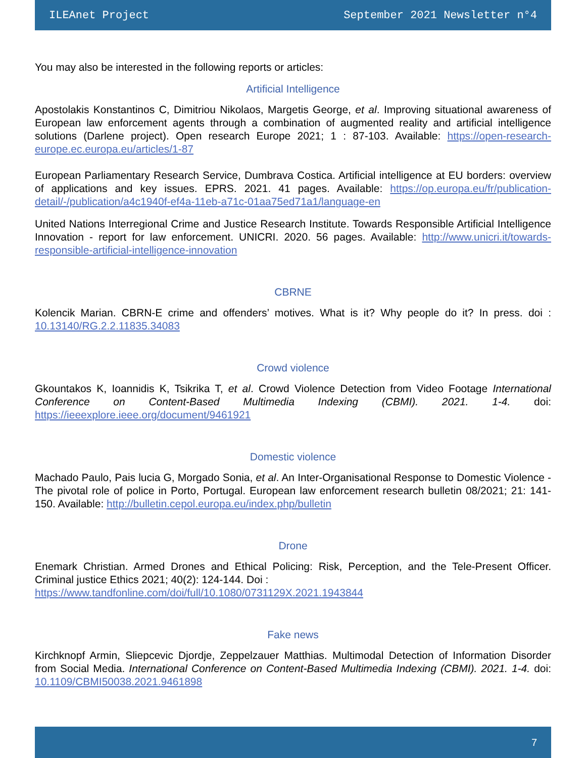ILEAnet Project September 2021 Newsletter n°4
You may also be interested in the following reports or articles:
Artificial Intelligence
Apostolakis Konstantinos C, Dimitriou Nikolaos, Margetis George, et al. Improving situational awareness of European law enforcement agents through a combination of augmented reality and artificial intelligence solutions (Darlene project). Open research Europe 2021; 1 : 87-103. Available: https://open-research-europe.ec.europa.eu/articles/1-87
European Parliamentary Research Service, Dumbrava Costica. Artificial intelligence at EU borders: overview of applications and key issues. EPRS. 2021. 41 pages. Available: https://op.europa.eu/fr/publication-detail/-/publication/a4c1940f-ef4a-11eb-a71c-01aa75ed71a1/language-en
United Nations Interregional Crime and Justice Research Institute. Towards Responsible Artificial Intelligence Innovation - report for law enforcement. UNICRI. 2020. 56 pages. Available: http://www.unicri.it/towards-responsible-artificial-intelligence-innovation
CBRNE
Kolencik Marian. CBRN-E crime and offenders’ motives. What is it? Why people do it? In press. doi : 10.13140/RG.2.2.11835.34083
Crowd violence
Gkountakos K, Ioannidis K, Tsikrika T, et al. Crowd Violence Detection from Video Footage International Conference on Content-Based Multimedia Indexing (CBMI). 2021. 1-4. doi: https://ieeexplore.ieee.org/document/9461921
Domestic violence
Machado Paulo, Pais lucia G, Morgado Sonia, et al. An Inter-Organisational Response to Domestic Violence - The pivotal role of police in Porto, Portugal. European law enforcement research bulletin 08/2021; 21: 141-150. Available: http://bulletin.cepol.europa.eu/index.php/bulletin
Drone
Enemark Christian. Armed Drones and Ethical Policing: Risk, Perception, and the Tele-Present Officer. Criminal justice Ethics 2021; 40(2): 124-144. Doi :
https://www.tandfonline.com/doi/full/10.1080/0731129X.2021.1943844
Fake news
Kirchknopf Armin, Sliepcevic Djordje, Zeppelzauer Matthias. Multimodal Detection of Information Disorder from Social Media. International Conference on Content-Based Multimedia Indexing (CBMI). 2021. 1-4. doi: 10.1109/CBMI50038.2021.9461898
7